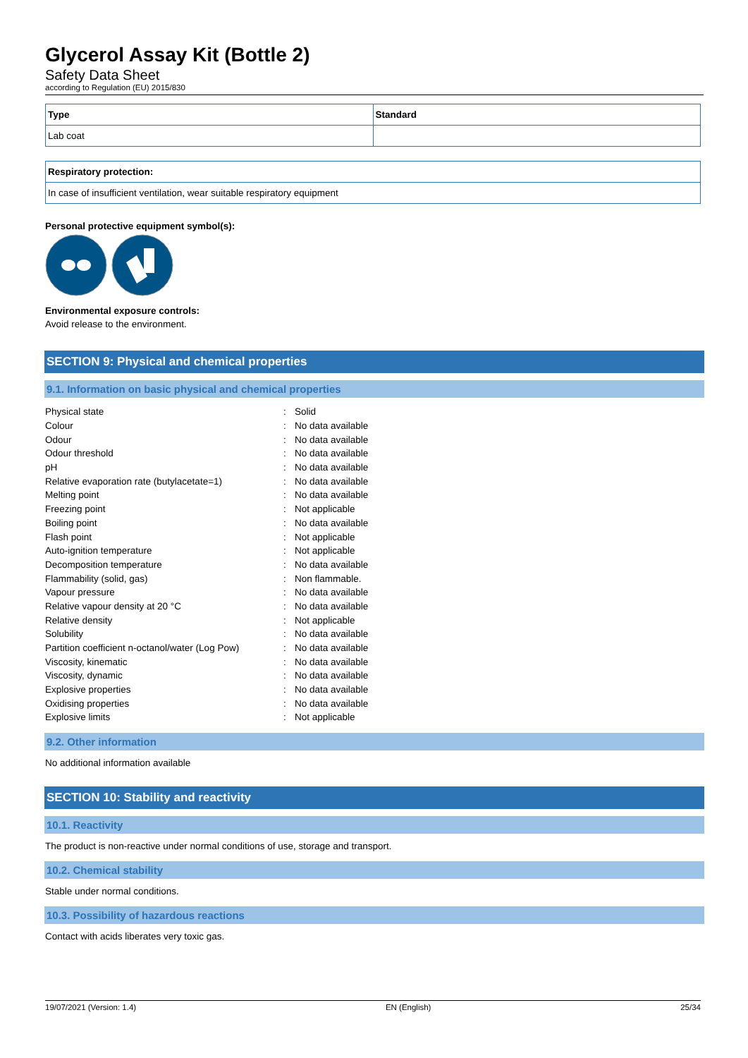Glycerol Assay Kit (Bottle 2)
Safety Data Sheet
according to Regulation (EU) 2015/830
| Type | Standard |
| --- | --- |
| Lab coat | |
| Respiratory protection: |
| --- |
| In case of insufficient ventilation, wear suitable respiratory equipment |
Personal protective equipment symbol(s):
Environmental exposure controls:
Avoid release to the environment.
SECTION 9: Physical and chemical properties
9.1. Information on basic physical and chemical properties
| Physical state | : | Solid |
| Colour | : | No data available |
| Odour | : | No data available |
| Odour threshold | : | No data available |
| pH | : | No data available |
| Relative evaporation rate (butylacetate=1) | : | No data available |
| Melting point | : | No data available |
| Freezing point | : | Not applicable |
| Boiling point | : | No data available |
| Flash point | : | Not applicable |
| Auto-ignition temperature | : | Not applicable |
| Decomposition temperature | : | No data available |
| Flammability (solid, gas) | : | Non flammable. |
| Vapour pressure | : | No data available |
| Relative vapour density at 20 °C | : | No data available |
| Relative density | : | Not applicable |
| Solubility | : | No data available |
| Partition coefficient n-octanol/water (Log Pow) | : | No data available |
| Viscosity, kinematic | : | No data available |
| Viscosity, dynamic | : | No data available |
| Explosive properties | : | No data available |
| Oxidising properties | : | No data available |
| Explosive limits | : | Not applicable |
9.2. Other information
No additional information available
SECTION 10: Stability and reactivity
10.1. Reactivity
The product is non-reactive under normal conditions of use, storage and transport.
10.2. Chemical stability
Stable under normal conditions.
10.3. Possibility of hazardous reactions
Contact with acids liberates very toxic gas.
19/07/2021 (Version: 1.4) EN (English) 25/34